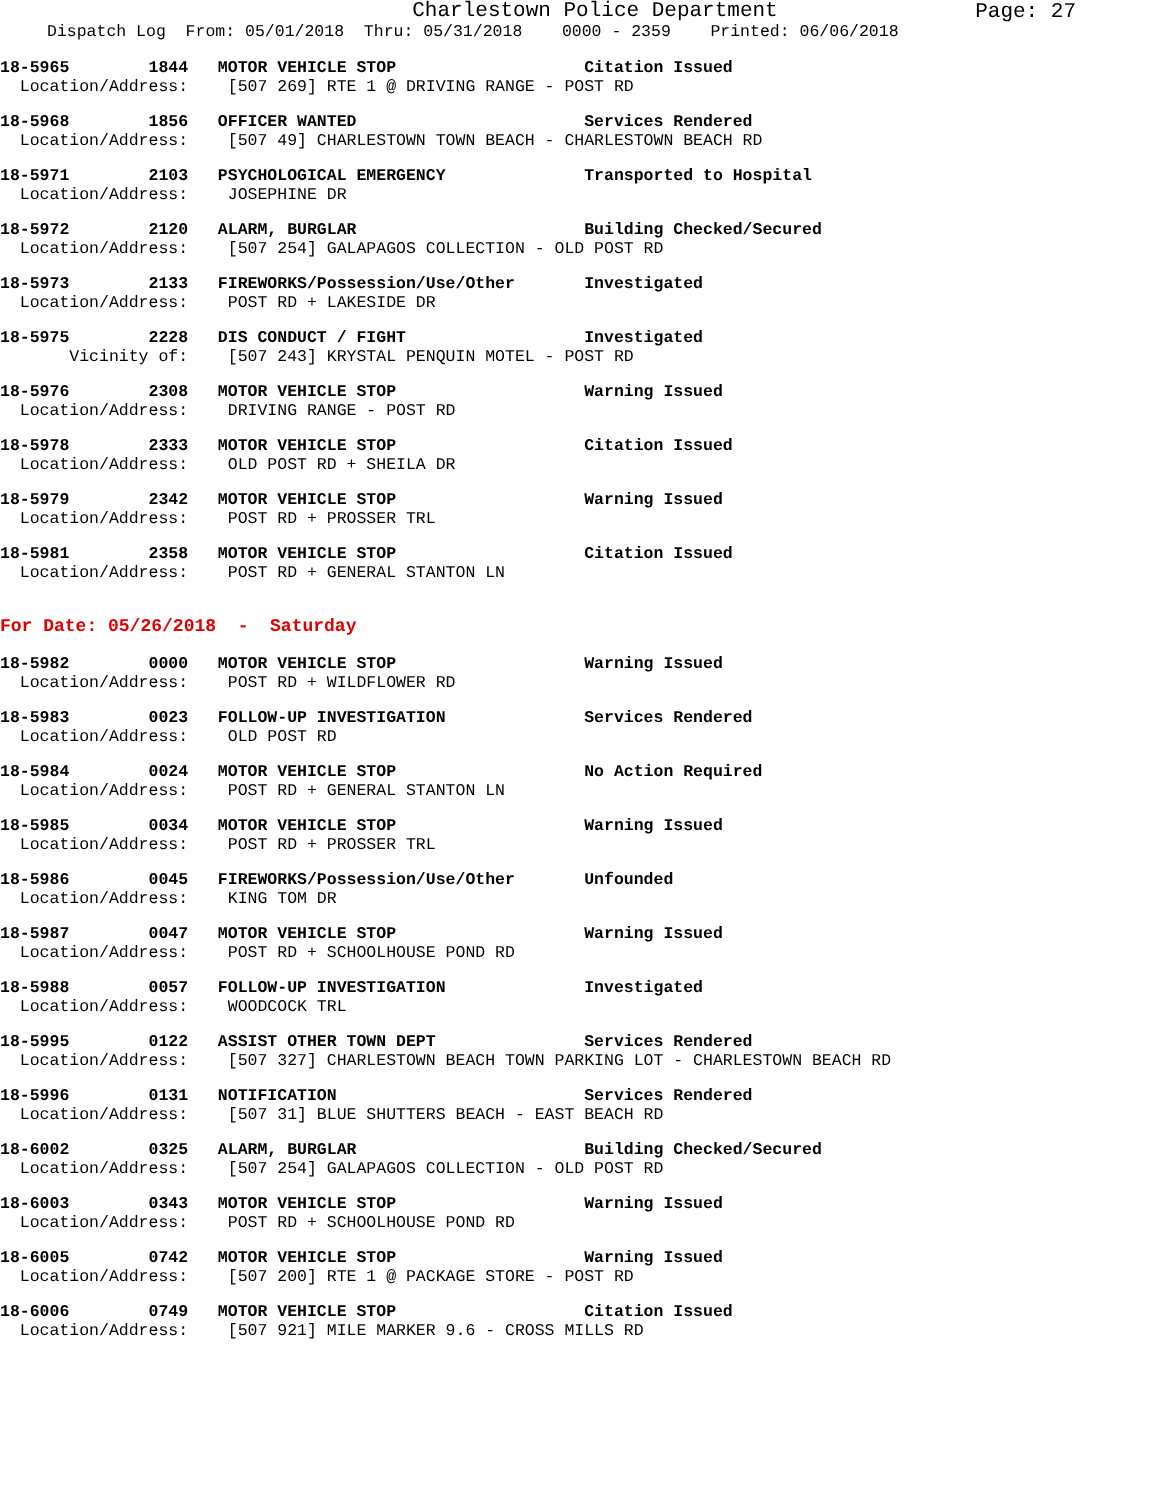Charlestown Police Department
Page: 27
Dispatch Log From: 05/01/2018 Thru: 05/31/2018 0000 - 2359 Printed: 06/06/2018
18-5965 1844 MOTOR VEHICLE STOP Citation Issued Location/Address: [507 269] RTE 1 @ DRIVING RANGE - POST RD
18-5968 1856 OFFICER WANTED Services Rendered Location/Address: [507 49] CHARLESTOWN TOWN BEACH - CHARLESTOWN BEACH RD
18-5971 2103 PSYCHOLOGICAL EMERGENCY Transported to Hospital Location/Address: JOSEPHINE DR
18-5972 2120 ALARM, BURGLAR Building Checked/Secured Location/Address: [507 254] GALAPAGOS COLLECTION - OLD POST RD
18-5973 2133 FIREWORKS/Possession/Use/Other Investigated Location/Address: POST RD + LAKESIDE DR
18-5975 2228 DIS CONDUCT / FIGHT Investigated Vicinity of: [507 243] KRYSTAL PENQUIN MOTEL - POST RD
18-5976 2308 MOTOR VEHICLE STOP Warning Issued Location/Address: DRIVING RANGE - POST RD
18-5978 2333 MOTOR VEHICLE STOP Citation Issued Location/Address: OLD POST RD + SHEILA DR
18-5979 2342 MOTOR VEHICLE STOP Warning Issued Location/Address: POST RD + PROSSER TRL
18-5981 2358 MOTOR VEHICLE STOP Citation Issued Location/Address: POST RD + GENERAL STANTON LN
For Date: 05/26/2018 - Saturday
18-5982 0000 MOTOR VEHICLE STOP Warning Issued Location/Address: POST RD + WILDFLOWER RD
18-5983 0023 FOLLOW-UP INVESTIGATION Services Rendered Location/Address: OLD POST RD
18-5984 0024 MOTOR VEHICLE STOP No Action Required Location/Address: POST RD + GENERAL STANTON LN
18-5985 0034 MOTOR VEHICLE STOP Warning Issued Location/Address: POST RD + PROSSER TRL
18-5986 0045 FIREWORKS/Possession/Use/Other Unfounded Location/Address: KING TOM DR
18-5987 0047 MOTOR VEHICLE STOP Warning Issued Location/Address: POST RD + SCHOOLHOUSE POND RD
18-5988 0057 FOLLOW-UP INVESTIGATION Investigated Location/Address: WOODCOCK TRL
18-5995 0122 ASSIST OTHER TOWN DEPT Services Rendered Location/Address: [507 327] CHARLESTOWN BEACH TOWN PARKING LOT - CHARLESTOWN BEACH RD
18-5996 0131 NOTIFICATION Services Rendered Location/Address: [507 31] BLUE SHUTTERS BEACH - EAST BEACH RD
18-6002 0325 ALARM, BURGLAR Building Checked/Secured Location/Address: [507 254] GALAPAGOS COLLECTION - OLD POST RD
18-6003 0343 MOTOR VEHICLE STOP Warning Issued Location/Address: POST RD + SCHOOLHOUSE POND RD
18-6005 0742 MOTOR VEHICLE STOP Warning Issued Location/Address: [507 200] RTE 1 @ PACKAGE STORE - POST RD
18-6006 0749 MOTOR VEHICLE STOP Citation Issued Location/Address: [507 921] MILE MARKER 9.6 - CROSS MILLS RD